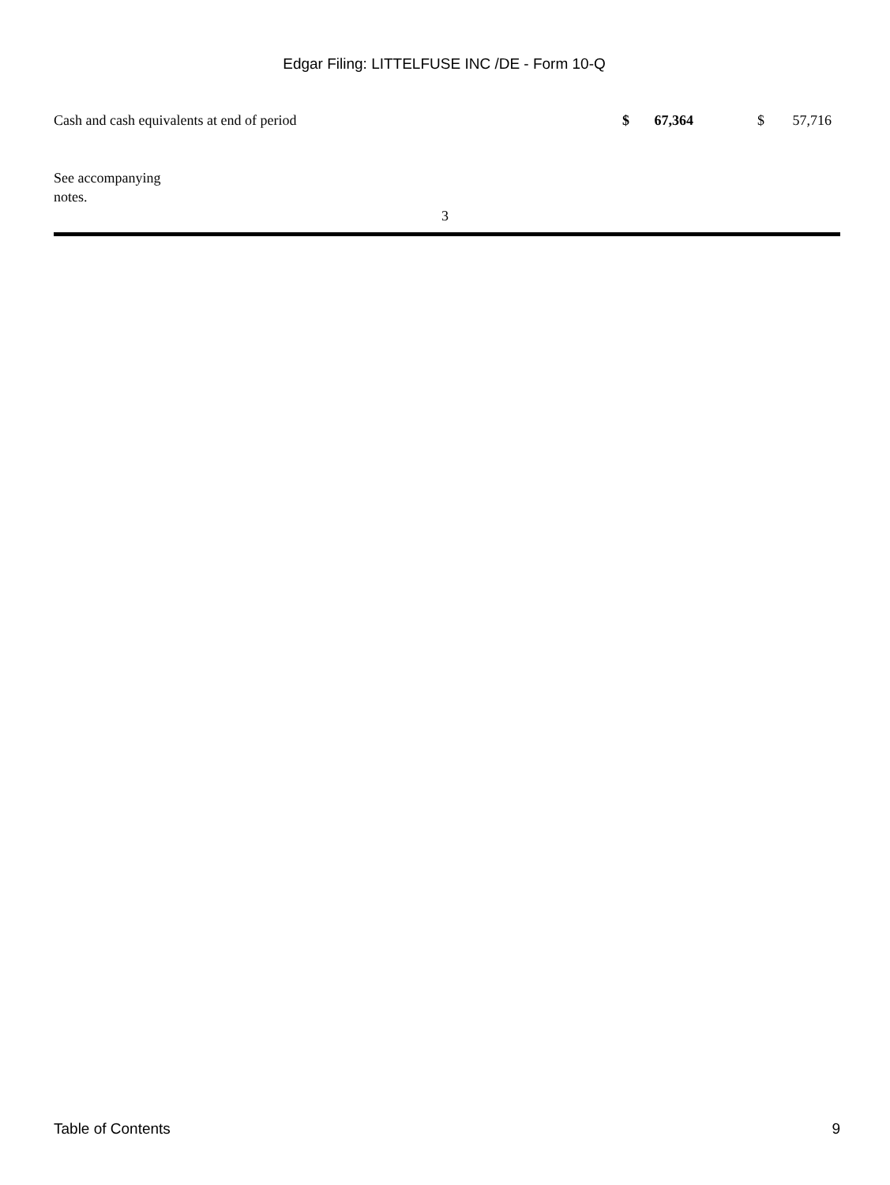Edgar Filing: LITTELFUSE INC /DE - Form 10-Q
| Cash and cash equivalents at end of period | $ | 67,364 | $ | 57,716 |
See accompanying notes.
3
Table of Contents 9